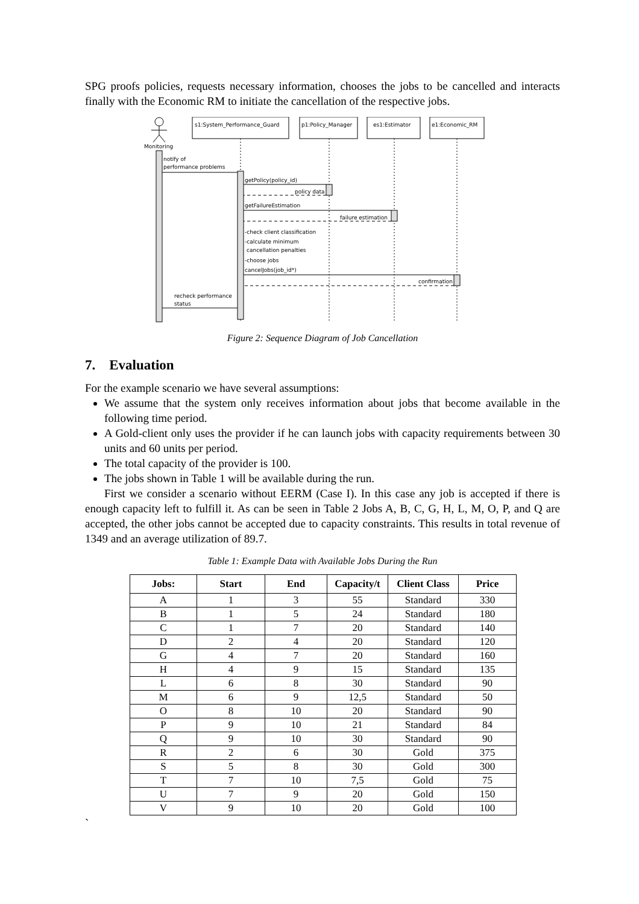SPG proofs policies, requests necessary information, chooses the jobs to be cancelled and interacts finally with the Economic RM to initiate the cancellation of the respective jobs.
Monitoring
s1:System_Performance_Guard
p1:Policy_Manager
es1:Estimator
e1:Economic_RM
notify of
performance problems
getPolicy(policy_id)
policy data
getFailureEstimation
failure estimation
-check client classification
-calculate minimum
cancellation penalties
-choose jobs
cancelJobs(job_id*)
confirmation
recheck performance
status
Figure 2: Sequence Diagram of Job Cancellation
7. Evaluation
For the example scenario we have several assumptions:
We assume that the system only receives information about jobs that become available in the following time period.
A Gold-client only uses the provider if he can launch jobs with capacity requirements between 30 units and 60 units per period.
The total capacity of the provider is 100.
The jobs shown in Table 1 will be available during the run.
First we consider a scenario without EERM (Case I). In this case any job is accepted if there is enough capacity left to fulfill it. As can be seen in Table 2 Jobs A, B, C, G, H, L, M, O, P, and Q are accepted, the other jobs cannot be accepted due to capacity constraints. This results in total revenue of 1349 and an average utilization of 89.7.
Table 1: Example Data with Available Jobs During the Run
| Jobs: | Start | End | Capacity/t | Client Class | Price |
| --- | --- | --- | --- | --- | --- |
| A | 1 | 3 | 55 | Standard | 330 |
| B | 1 | 5 | 24 | Standard | 180 |
| C | 1 | 7 | 20 | Standard | 140 |
| D | 2 | 4 | 20 | Standard | 120 |
| G | 4 | 7 | 20 | Standard | 160 |
| H | 4 | 9 | 15 | Standard | 135 |
| L | 6 | 8 | 30 | Standard | 90 |
| M | 6 | 9 | 12,5 | Standard | 50 |
| O | 8 | 10 | 20 | Standard | 90 |
| P | 9 | 10 | 21 | Standard | 84 |
| Q | 9 | 10 | 30 | Standard | 90 |
| R | 2 | 6 | 30 | Gold | 375 |
| S | 5 | 8 | 30 | Gold | 300 |
| T | 7 | 10 | 7,5 | Gold | 75 |
| U | 7 | 9 | 20 | Gold | 150 |
| V | 9 | 10 | 20 | Gold | 100 |
`